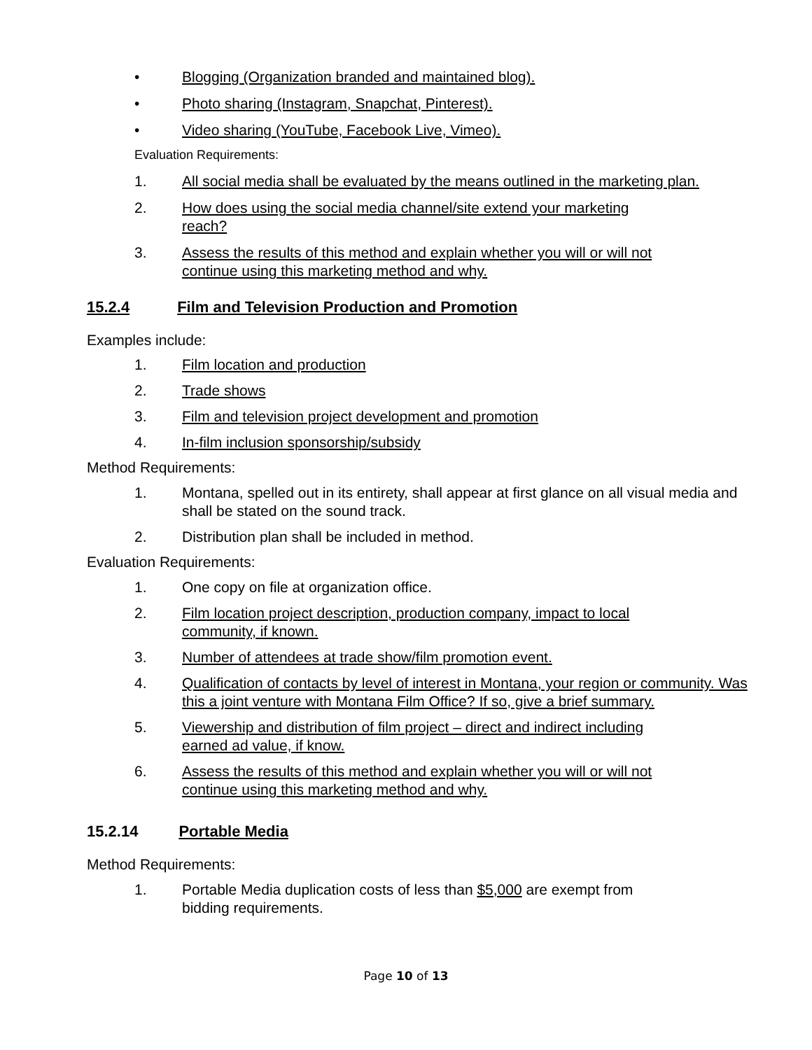• Blogging (Organization branded and maintained blog).
• Photo sharing (Instagram, Snapchat, Pinterest).
• Video sharing (YouTube, Facebook Live, Vimeo).
Evaluation Requirements:
1. All social media shall be evaluated by the means outlined in the marketing plan.
2. How does using the social media channel/site extend your marketing
reach?
3. Assess the results of this method and explain whether you will or will not
continue using this marketing method and why.
15.2.4 Film and Television Production and Promotion
Examples include:
1. Film location and production
2. Trade shows
3. Film and television project development and promotion
4. In-film inclusion sponsorship/subsidy
Method Requirements:
1. Montana, spelled out in its entirety, shall appear at first glance on all visual media and shall be stated on the sound track.
2. Distribution plan shall be included in method.
Evaluation Requirements:
1. One copy on file at organization office.
2. Film location project description, production company, impact to local
community, if known.
3. Number of attendees at trade show/film promotion event.
4. Qualification of contacts by level of interest in Montana, your region or community. Was this a joint venture with Montana Film Office? If so, give a brief summary.
5. Viewership and distribution of film project – direct and indirect including
earned ad value, if know.
6. Assess the results of this method and explain whether you will or will not
continue using this marketing method and why.
15.2.14 Portable Media
Method Requirements:
1. Portable Media duplication costs of less than $5,000 are exempt from
bidding requirements.
Page 10 of 13